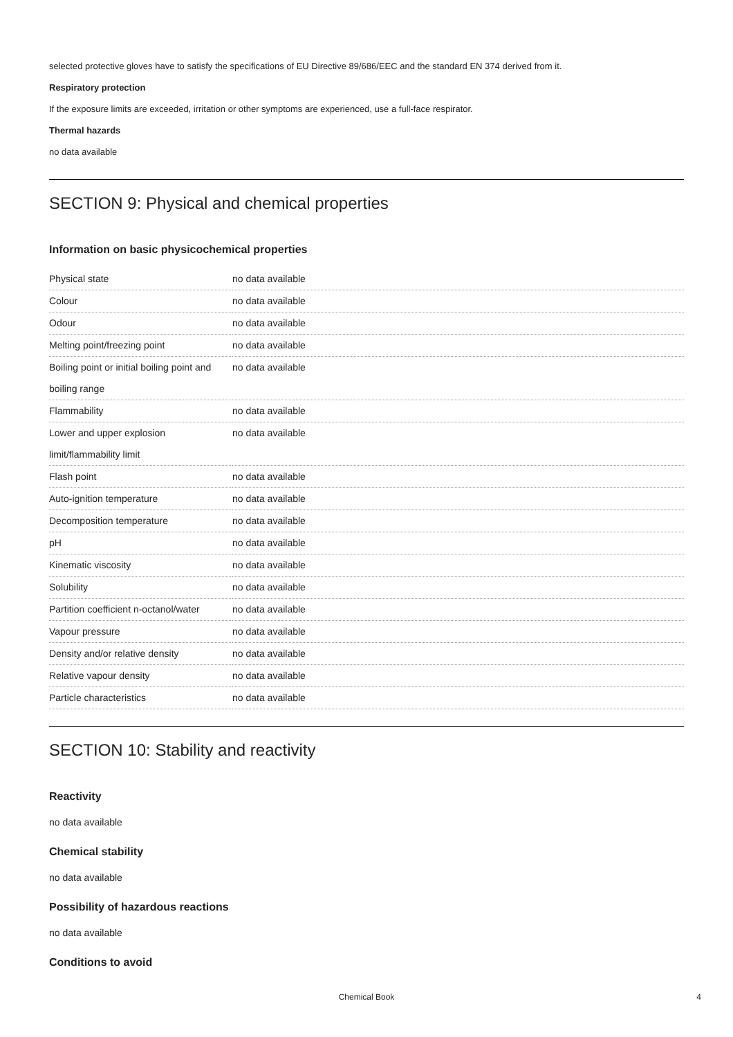selected protective gloves have to satisfy the specifications of EU Directive 89/686/EEC and the standard EN 374 derived from it.
Respiratory protection
If the exposure limits are exceeded, irritation or other symptoms are experienced, use a full-face respirator.
Thermal hazards
no data available
SECTION 9: Physical and chemical properties
Information on basic physicochemical properties
| Physical state | no data available |
| Colour | no data available |
| Odour | no data available |
| Melting point/freezing point | no data available |
| Boiling point or initial boiling point and boiling range | no data available |
| Flammability | no data available |
| Lower and upper explosion limit/flammability limit | no data available |
| Flash point | no data available |
| Auto-ignition temperature | no data available |
| Decomposition temperature | no data available |
| pH | no data available |
| Kinematic viscosity | no data available |
| Solubility | no data available |
| Partition coefficient n-octanol/water | no data available |
| Vapour pressure | no data available |
| Density and/or relative density | no data available |
| Relative vapour density | no data available |
| Particle characteristics | no data available |
SECTION 10: Stability and reactivity
Reactivity
no data available
Chemical stability
no data available
Possibility of hazardous reactions
no data available
Conditions to avoid
Chemical Book 4